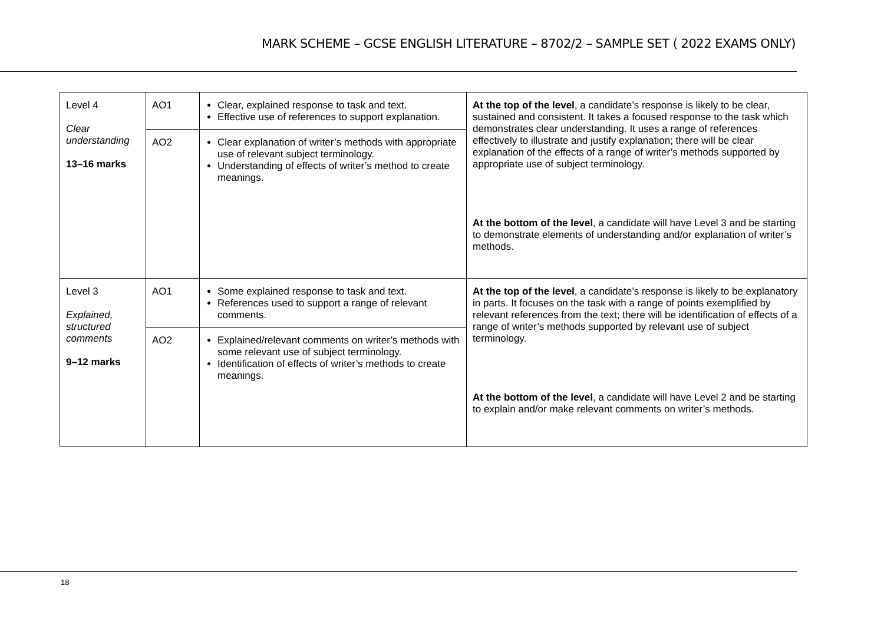MARK SCHEME – GCSE ENGLISH LITERATURE – 8702/2 – SAMPLE SET ( 2022 EXAMS ONLY)
| Level 4 Clear understanding 13–16 marks | AO1 | Clear, explained response to task and text. Effective use of references to support explanation. | At the top of the level , a candidate’s response is likely to be clear, sustained and consistent. It takes a focused response to the task which demonstrates clear understanding. It uses a range of references effectively to illustrate and justify explanation; there will be clear explanation of the effects of a range of writer’s methods supported by appropriate use of subject terminology. At the bottom of the level , a candidate will have Level 3 and be starting to demonstrate elements of understanding and/or explanation of writer’s methods. |
| | AO2 | Clear explanation of writer’s methods with appropriate use of relevant subject terminology. Understanding of effects of writer’s method to create meanings. | |
| Level 3 Explained, structured comments 9–12 marks | AO1 | Some explained response to task and text. References used to support a range of relevant comments. | At the top of the level , a candidate’s response is likely to be explanatory in parts. It focuses on the task with a range of points exemplified by relevant references from the text; there will be identification of effects of a range of writer’s methods supported by relevant use of subject terminology. At the bottom of the level , a candidate will have Level 2 and be starting to explain and/or make relevant comments on writer’s methods. |
| | AO2 | Explained/relevant comments on writer’s methods with some relevant use of subject terminology. Identification of effects of writer’s methods to create meanings. | |
18